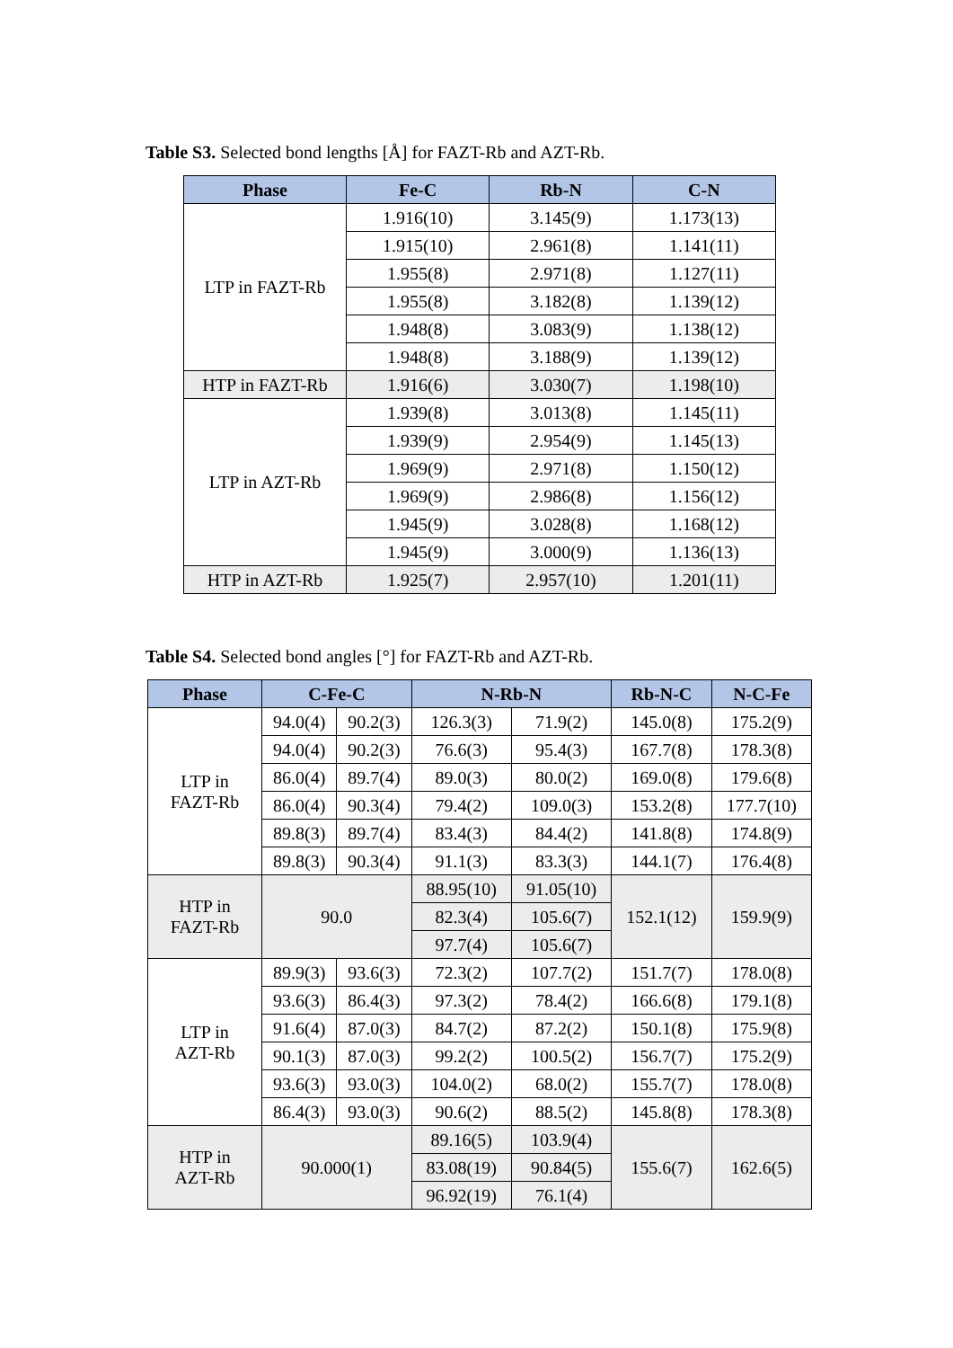Table S3. Selected bond lengths [Å] for FAZT-Rb and AZT-Rb.
| Phase | Fe-C | Rb-N | C-N |
| --- | --- | --- | --- |
| LTP in FAZT-Rb | 1.916(10) | 3.145(9) | 1.173(13) |
| | 1.915(10) | 2.961(8) | 1.141(11) |
| | 1.955(8) | 2.971(8) | 1.127(11) |
| | 1.955(8) | 3.182(8) | 1.139(12) |
| | 1.948(8) | 3.083(9) | 1.138(12) |
| | 1.948(8) | 3.188(9) | 1.139(12) |
| HTP in FAZT-Rb | 1.916(6) | 3.030(7) | 1.198(10) |
| LTP in AZT-Rb | 1.939(8) | 3.013(8) | 1.145(11) |
| | 1.939(9) | 2.954(9) | 1.145(13) |
| | 1.969(9) | 2.971(8) | 1.150(12) |
| | 1.969(9) | 2.986(8) | 1.156(12) |
| | 1.945(9) | 3.028(8) | 1.168(12) |
| | 1.945(9) | 3.000(9) | 1.136(13) |
| HTP in AZT-Rb | 1.925(7) | 2.957(10) | 1.201(11) |
Table S4. Selected bond angles [°] for FAZT-Rb and AZT-Rb.
| Phase | C-Fe-C | | N-Rb-N | | Rb-N-C | N-C-Fe |
| --- | --- | --- | --- | --- | --- | --- |
| LTP in FAZT-Rb | 94.0(4) | 90.2(3) | 126.3(3) | 71.9(2) | 145.0(8) | 175.2(9) |
| | 94.0(4) | 90.2(3) | 76.6(3) | 95.4(3) | 167.7(8) | 178.3(8) |
| | 86.0(4) | 89.7(4) | 89.0(3) | 80.0(2) | 169.0(8) | 179.6(8) |
| | 86.0(4) | 90.3(4) | 79.4(2) | 109.0(3) | 153.2(8) | 177.7(10) |
| | 89.8(3) | 89.7(4) | 83.4(3) | 84.4(2) | 141.8(8) | 174.8(9) |
| | 89.8(3) | 90.3(4) | 91.1(3) | 83.3(3) | 144.1(7) | 176.4(8) |
| HTP in FAZT-Rb | 90.0 | | 88.95(10) | 91.05(10) | 152.1(12) | 159.9(9) |
| | | | 82.3(4) | 105.6(7) | | |
| | | | 97.7(4) | 105.6(7) | | |
| LTP in AZT-Rb | 89.9(3) | 93.6(3) | 72.3(2) | 107.7(2) | 151.7(7) | 178.0(8) |
| | 93.6(3) | 86.4(3) | 97.3(2) | 78.4(2) | 166.6(8) | 179.1(8) |
| | 91.6(4) | 87.0(3) | 84.7(2) | 87.2(2) | 150.1(8) | 175.9(8) |
| | 90.1(3) | 87.0(3) | 99.2(2) | 100.5(2) | 156.7(7) | 175.2(9) |
| | 93.6(3) | 93.0(3) | 104.0(2) | 68.0(2) | 155.7(7) | 178.0(8) |
| | 86.4(3) | 93.0(3) | 90.6(2) | 88.5(2) | 145.8(8) | 178.3(8) |
| HTP in AZT-Rb | 90.000(1) | | 89.16(5) | 103.9(4) | 155.6(7) | 162.6(5) |
| | | | 83.08(19) | 90.84(5) | | |
| | | | 96.92(19) | 76.1(4) | | |